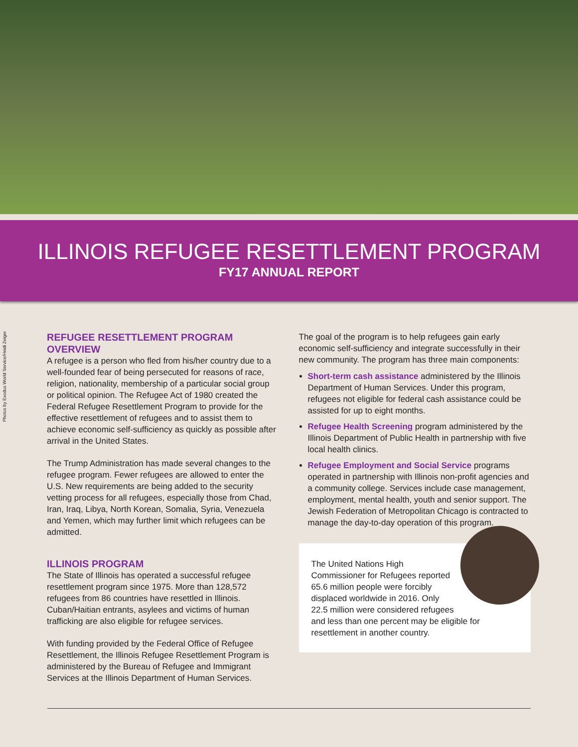ILLINOIS REFUGEE RESETTLEMENT PROGRAM
FY17 ANNUAL REPORT
Photos by Exodus World Service/Heidi Zeiger
REFUGEE RESETTLEMENT PROGRAM OVERVIEW
A refugee is a person who fled from his/her country due to a well-founded fear of being persecuted for reasons of race, religion, nationality, membership of a particular social group or political opinion. The Refugee Act of 1980 created the Federal Refugee Resettlement Program to provide for the effective resettlement of refugees and to assist them to achieve economic self-sufficiency as quickly as possible after arrival in the United States.
The Trump Administration has made several changes to the refugee program. Fewer refugees are allowed to enter the U.S. New requirements are being added to the security vetting process for all refugees, especially those from Chad, Iran, Iraq, Libya, North Korean, Somalia, Syria, Venezuela and Yemen, which may further limit which refugees can be admitted.
ILLINOIS PROGRAM
The State of Illinois has operated a successful refugee resettlement program since 1975. More than 128,572 refugees from 86 countries have resettled in Illinois. Cuban/Haitian entrants, asylees and victims of human trafficking are also eligible for refugee services.
With funding provided by the Federal Office of Refugee Resettlement, the Illinois Refugee Resettlement Program is administered by the Bureau of Refugee and Immigrant Services at the Illinois Department of Human Services.
The goal of the program is to help refugees gain early economic self-sufficiency and integrate successfully in their new community. The program has three main components:
Short-term cash assistance administered by the Illinois Department of Human Services. Under this program, refugees not eligible for federal cash assistance could be assisted for up to eight months.
Refugee Health Screening program administered by the Illinois Department of Public Health in partnership with five local health clinics.
Refugee Employment and Social Service programs operated in partnership with Illinois non-profit agencies and a community college. Services include case management, employment, mental health, youth and senior support. The Jewish Federation of Metropolitan Chicago is contracted to manage the day-to-day operation of this program.
The United Nations High Commissioner for Refugees reported 65.6 million people were forcibly displaced worldwide in 2016. Only 22.5 million were considered refugees and less than one percent may be eligible for resettlement in another country.